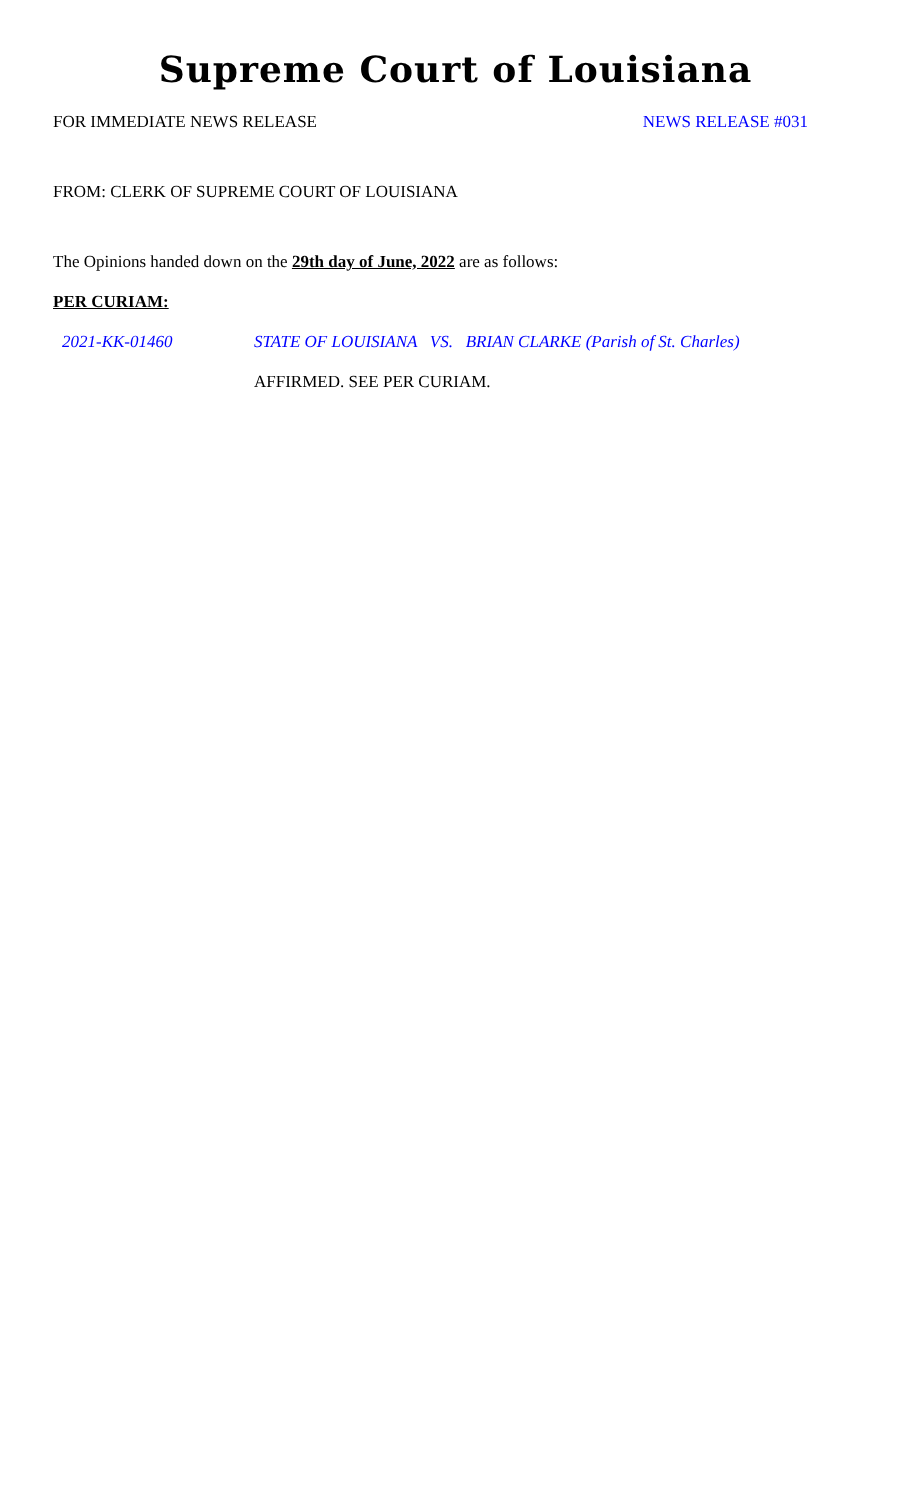Supreme Court of Louisiana
FOR IMMEDIATE NEWS RELEASE NEWS RELEASE #031
FROM: CLERK OF SUPREME COURT OF LOUISIANA
The Opinions handed down on the 29th day of June, 2022 are as follows:
PER CURIAM:
2021-KK-01460 STATE OF LOUISIANA VS. BRIAN CLARKE (Parish of St. Charles)
AFFIRMED. SEE PER CURIAM.